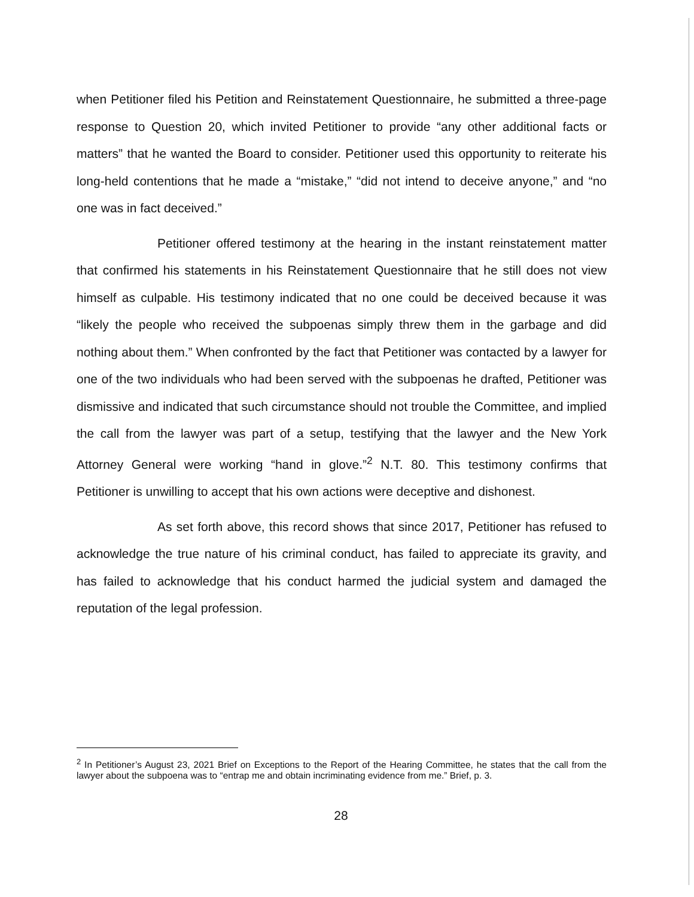when Petitioner filed his Petition and Reinstatement Questionnaire, he submitted a three-page response to Question 20, which invited Petitioner to provide “any other additional facts or matters” that he wanted the Board to consider. Petitioner used this opportunity to reiterate his long-held contentions that he made a “mistake,” “did not intend to deceive anyone,” and “no one was in fact deceived.”
Petitioner offered testimony at the hearing in the instant reinstatement matter that confirmed his statements in his Reinstatement Questionnaire that he still does not view himself as culpable. His testimony indicated that no one could be deceived because it was “likely the people who received the subpoenas simply threw them in the garbage and did nothing about them.” When confronted by the fact that Petitioner was contacted by a lawyer for one of the two individuals who had been served with the subpoenas he drafted, Petitioner was dismissive and indicated that such circumstance should not trouble the Committee, and implied the call from the lawyer was part of a setup, testifying that the lawyer and the New York Attorney General were working “hand in glove.”<sup>2</sup> N.T. 80. This testimony confirms that Petitioner is unwilling to accept that his own actions were deceptive and dishonest.
As set forth above, this record shows that since 2017, Petitioner has refused to acknowledge the true nature of his criminal conduct, has failed to appreciate its gravity, and has failed to acknowledge that his conduct harmed the judicial system and damaged the reputation of the legal profession.
<sup>2</sup> In Petitioner’s August 23, 2021 Brief on Exceptions to the Report of the Hearing Committee, he states that the call from the lawyer about the subpoena was to “entrap me and obtain incriminating evidence from me.” Brief, p. 3.
28